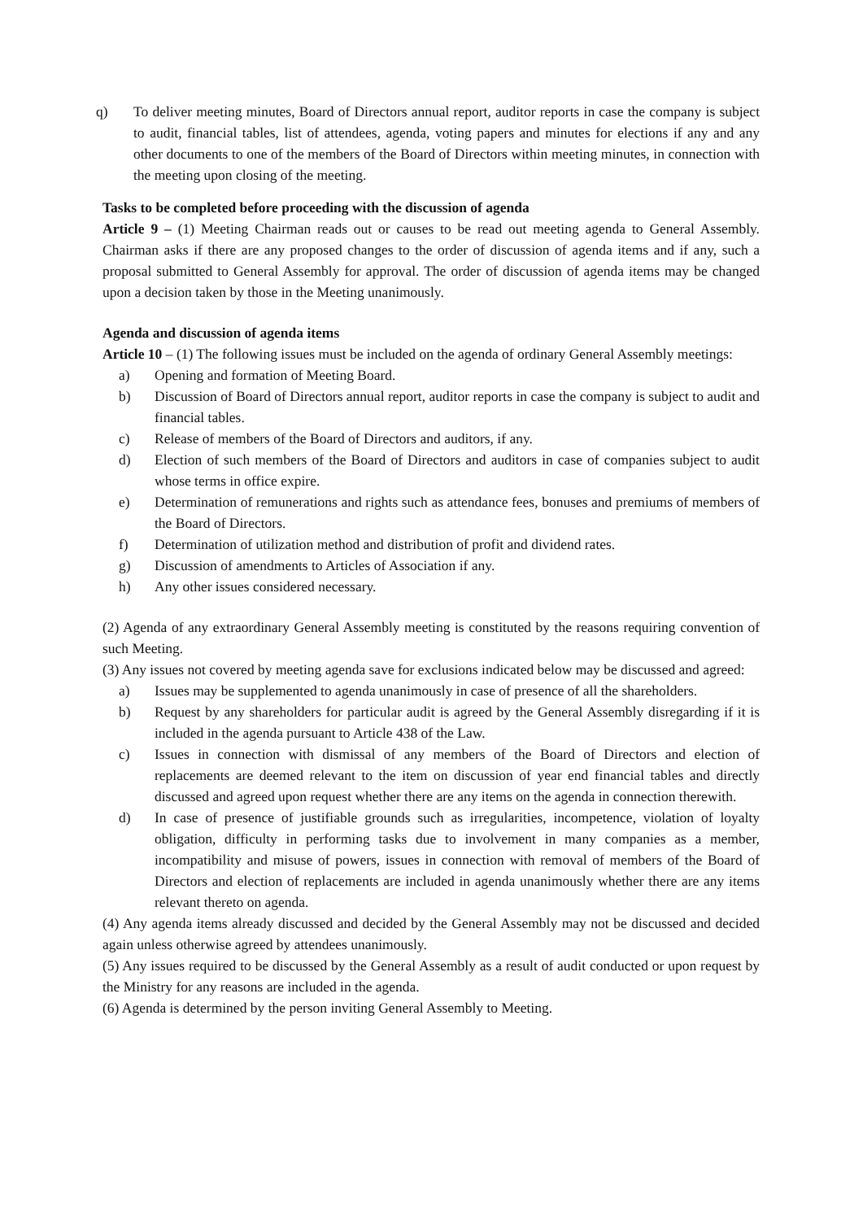q) To deliver meeting minutes, Board of Directors annual report, auditor reports in case the company is subject to audit, financial tables, list of attendees, agenda, voting papers and minutes for elections if any and any other documents to one of the members of the Board of Directors within meeting minutes, in connection with the meeting upon closing of the meeting.
Tasks to be completed before proceeding with the discussion of agenda
Article 9 – (1) Meeting Chairman reads out or causes to be read out meeting agenda to General Assembly. Chairman asks if there are any proposed changes to the order of discussion of agenda items and if any, such a proposal submitted to General Assembly for approval. The order of discussion of agenda items may be changed upon a decision taken by those in the Meeting unanimously.
Agenda and discussion of agenda items
Article 10 – (1) The following issues must be included on the agenda of ordinary General Assembly meetings:
a) Opening and formation of Meeting Board.
b) Discussion of Board of Directors annual report, auditor reports in case the company is subject to audit and financial tables.
c) Release of members of the Board of Directors and auditors, if any.
d) Election of such members of the Board of Directors and auditors in case of companies subject to audit whose terms in office expire.
e) Determination of remunerations and rights such as attendance fees, bonuses and premiums of members of the Board of Directors.
f) Determination of utilization method and distribution of profit and dividend rates.
g) Discussion of amendments to Articles of Association if any.
h) Any other issues considered necessary.
(2) Agenda of any extraordinary General Assembly meeting is constituted by the reasons requiring convention of such Meeting.
(3) Any issues not covered by meeting agenda save for exclusions indicated below may be discussed and agreed:
a) Issues may be supplemented to agenda unanimously in case of presence of all the shareholders.
b) Request by any shareholders for particular audit is agreed by the General Assembly disregarding if it is included in the agenda pursuant to Article 438 of the Law.
c) Issues in connection with dismissal of any members of the Board of Directors and election of replacements are deemed relevant to the item on discussion of year end financial tables and directly discussed and agreed upon request whether there are any items on the agenda in connection therewith.
d) In case of presence of justifiable grounds such as irregularities, incompetence, violation of loyalty obligation, difficulty in performing tasks due to involvement in many companies as a member, incompatibility and misuse of powers, issues in connection with removal of members of the Board of Directors and election of replacements are included in agenda unanimously whether there are any items relevant thereto on agenda.
(4) Any agenda items already discussed and decided by the General Assembly may not be discussed and decided again unless otherwise agreed by attendees unanimously.
(5) Any issues required to be discussed by the General Assembly as a result of audit conducted or upon request by the Ministry for any reasons are included in the agenda.
(6) Agenda is determined by the person inviting General Assembly to Meeting.